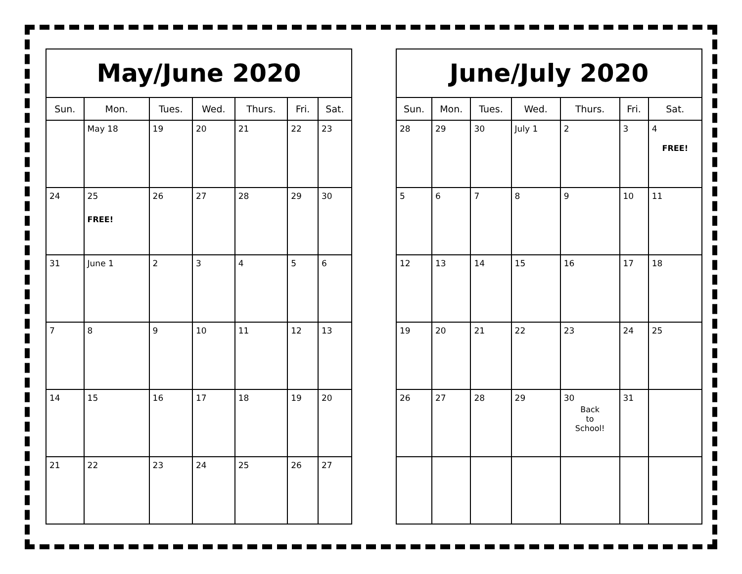| May/June 2020 | | | | | | |
| --- | --- | --- | --- | --- | --- | --- |
| Sun. | Mon. | Tues. | Wed. | Thurs. | Fri. | Sat. |
| | May 18 | 19 | 20 | 21 | 22 | 23 |
| 24 | 25 FREE! | 26 | 27 | 28 | 29 | 30 |
| 31 | June 1 | 2 | 3 | 4 | 5 | 6 |
| 7 | 8 | 9 | 10 | 11 | 12 | 13 |
| 14 | 15 | 16 | 17 | 18 | 19 | 20 |
| 21 | 22 | 23 | 24 | 25 | 26 | 27 |
| June/July 2020 | | | | | | |
| --- | --- | --- | --- | --- | --- | --- |
| Sun. | Mon. | Tues. | Wed. | Thurs. | Fri. | Sat. |
| 28 | 29 | 30 | July 1 | 2 | 3 | 4 FREE! |
| 5 | 6 | 7 | 8 | 9 | 10 | 11 |
| 12 | 13 | 14 | 15 | 16 | 17 | 18 |
| 19 | 20 | 21 | 22 | 23 | 24 | 25 |
| 26 | 27 | 28 | 29 | 30 Back to School! | 31 | |